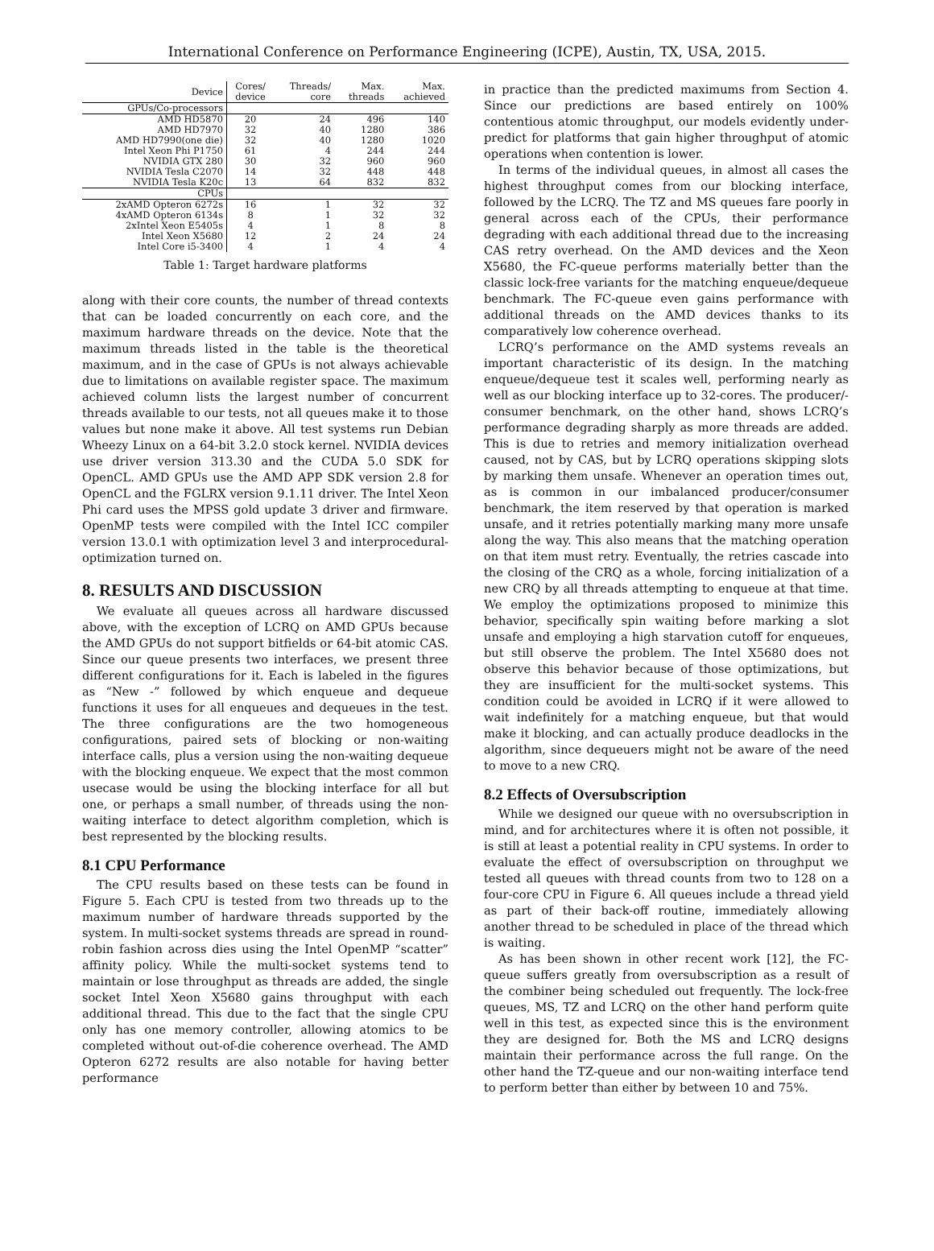International Conference on Performance Engineering (ICPE), Austin, TX, USA, 2015.
| Device | Cores/ device | Threads/ core | Max. threads | Max. achieved |
| --- | --- | --- | --- | --- |
| GPUs/Co-processors | | | | |
| AMD HD5870 | 20 | 24 | 496 | 140 |
| AMD HD7970 | 32 | 40 | 1280 | 386 |
| AMD HD7990(one die) | 32 | 40 | 1280 | 1020 |
| Intel Xeon Phi P1750 | 61 | 4 | 244 | 244 |
| NVIDIA GTX 280 | 30 | 32 | 960 | 960 |
| NVIDIA Tesla C2070 | 14 | 32 | 448 | 448 |
| NVIDIA Tesla K20c | 13 | 64 | 832 | 832 |
| CPUs | | | | |
| 2xAMD Opteron 6272s | 16 | 1 | 32 | 32 |
| 4xAMD Opteron 6134s | 8 | 1 | 32 | 32 |
| 2xIntel Xeon E5405s | 4 | 1 | 8 | 8 |
| Intel Xeon X5680 | 12 | 2 | 24 | 24 |
| Intel Core i5-3400 | 4 | 1 | 4 | 4 |
Table 1: Target hardware platforms
along with their core counts, the number of thread contexts that can be loaded concurrently on each core, and the maximum hardware threads on the device. Note that the maximum threads listed in the table is the theoretical maximum, and in the case of GPUs is not always achievable due to limitations on available register space. The maximum achieved column lists the largest number of concurrent threads available to our tests, not all queues make it to those values but none make it above. All test systems run Debian Wheezy Linux on a 64-bit 3.2.0 stock kernel. NVIDIA devices use driver version 313.30 and the CUDA 5.0 SDK for OpenCL. AMD GPUs use the AMD APP SDK version 2.8 for OpenCL and the FGLRX version 9.1.11 driver. The Intel Xeon Phi card uses the MPSS gold update 3 driver and firmware. OpenMP tests were compiled with the Intel ICC compiler version 13.0.1 with optimization level 3 and interprocedural-optimization turned on.
8. RESULTS AND DISCUSSION
We evaluate all queues across all hardware discussed above, with the exception of LCRQ on AMD GPUs because the AMD GPUs do not support bitfields or 64-bit atomic CAS. Since our queue presents two interfaces, we present three different configurations for it. Each is labeled in the figures as “New -” followed by which enqueue and dequeue functions it uses for all enqueues and dequeues in the test. The three configurations are the two homogeneous configurations, paired sets of blocking or non-waiting interface calls, plus a version using the non-waiting dequeue with the blocking enqueue. We expect that the most common usecase would be using the blocking interface for all but one, or perhaps a small number, of threads using the non-waiting interface to detect algorithm completion, which is best represented by the blocking results.
8.1 CPU Performance
The CPU results based on these tests can be found in Figure 5. Each CPU is tested from two threads up to the maximum number of hardware threads supported by the system. In multi-socket systems threads are spread in round-robin fashion across dies using the Intel OpenMP “scatter” affinity policy. While the multi-socket systems tend to maintain or lose throughput as threads are added, the single socket Intel Xeon X5680 gains throughput with each additional thread. This due to the fact that the single CPU only has one memory controller, allowing atomics to be completed without out-of-die coherence overhead. The AMD Opteron 6272 results are also notable for having better performance
in practice than the predicted maximums from Section 4. Since our predictions are based entirely on 100% contentious atomic throughput, our models evidently under-predict for platforms that gain higher throughput of atomic operations when contention is lower.
In terms of the individual queues, in almost all cases the highest throughput comes from our blocking interface, followed by the LCRQ. The TZ and MS queues fare poorly in general across each of the CPUs, their performance degrading with each additional thread due to the increasing CAS retry overhead. On the AMD devices and the Xeon X5680, the FC-queue performs materially better than the classic lock-free variants for the matching enqueue/dequeue benchmark. The FC-queue even gains performance with additional threads on the AMD devices thanks to its comparatively low coherence overhead.
LCRQ’s performance on the AMD systems reveals an important characteristic of its design. In the matching enqueue/dequeue test it scales well, performing nearly as well as our blocking interface up to 32-cores. The producer/-consumer benchmark, on the other hand, shows LCRQ’s performance degrading sharply as more threads are added. This is due to retries and memory initialization overhead caused, not by CAS, but by LCRQ operations skipping slots by marking them unsafe. Whenever an operation times out, as is common in our imbalanced producer/consumer benchmark, the item reserved by that operation is marked unsafe, and it retries potentially marking many more unsafe along the way. This also means that the matching operation on that item must retry. Eventually, the retries cascade into the closing of the CRQ as a whole, forcing initialization of a new CRQ by all threads attempting to enqueue at that time. We employ the optimizations proposed to minimize this behavior, specifically spin waiting before marking a slot unsafe and employing a high starvation cutoff for enqueues, but still observe the problem. The Intel X5680 does not observe this behavior because of those optimizations, but they are insufficient for the multi-socket systems. This condition could be avoided in LCRQ if it were allowed to wait indefinitely for a matching enqueue, but that would make it blocking, and can actually produce deadlocks in the algorithm, since dequeuers might not be aware of the need to move to a new CRQ.
8.2 Effects of Oversubscription
While we designed our queue with no oversubscription in mind, and for architectures where it is often not possible, it is still at least a potential reality in CPU systems. In order to evaluate the effect of oversubscription on throughput we tested all queues with thread counts from two to 128 on a four-core CPU in Figure 6. All queues include a thread yield as part of their back-off routine, immediately allowing another thread to be scheduled in place of the thread which is waiting.
As has been shown in other recent work [12], the FC-queue suffers greatly from oversubscription as a result of the combiner being scheduled out frequently. The lock-free queues, MS, TZ and LCRQ on the other hand perform quite well in this test, as expected since this is the environment they are designed for. Both the MS and LCRQ designs maintain their performance across the full range. On the other hand the TZ-queue and our non-waiting interface tend to perform better than either by between 10 and 75%.